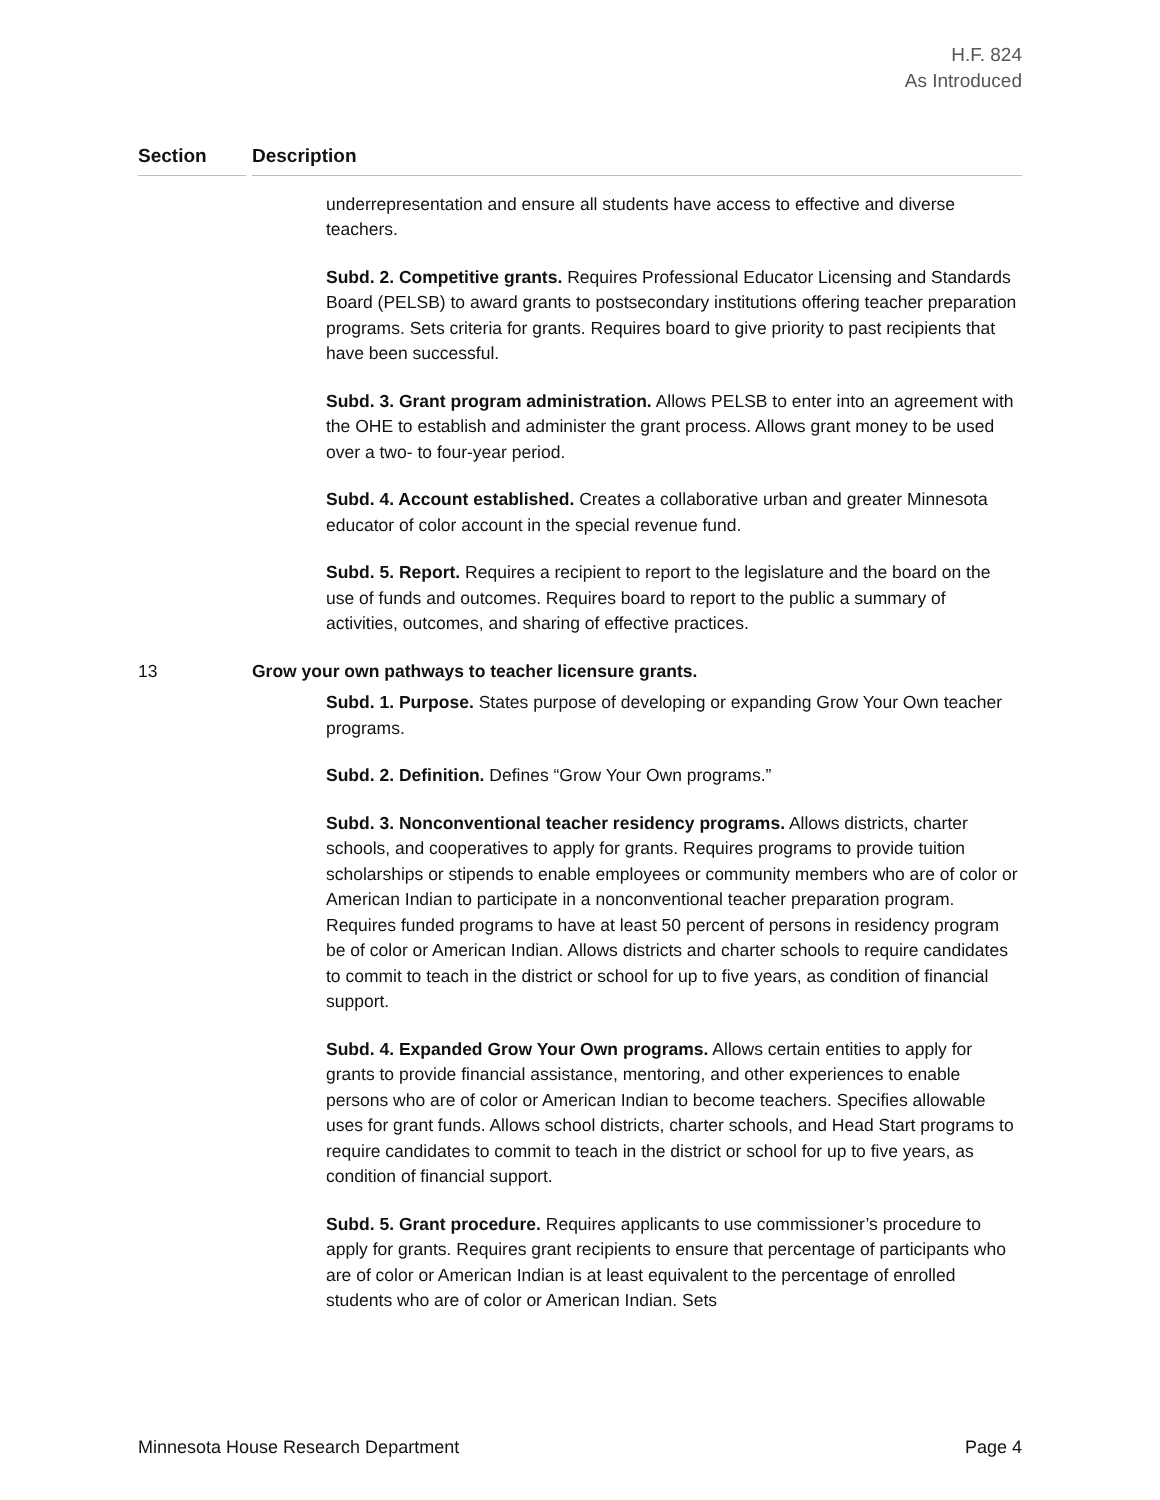H.F. 824
As Introduced
| Section | | Description |
| --- | --- | --- |
| | | underrepresentation and ensure all students have access to effective and diverse teachers. Subd. 2. Competitive grants. Requires Professional Educator Licensing and Standards Board (PELSB) to award grants to postsecondary institutions offering teacher preparation programs. Sets criteria for grants. Requires board to give priority to past recipients that have been successful. Subd. 3. Grant program administration. Allows PELSB to enter into an agreement with the OHE to establish and administer the grant process. Allows grant money to be used over a two- to four-year period. Subd. 4. Account established. Creates a collaborative urban and greater Minnesota educator of color account in the special revenue fund. Subd. 5. Report. Requires a recipient to report to the legislature and the board on the use of funds and outcomes. Requires board to report to the public a summary of activities, outcomes, and sharing of effective practices. |
| 13 | | Grow your own pathways to teacher licensure grants. Subd. 1. Purpose. States purpose of developing or expanding Grow Your Own teacher programs. Subd. 2. Definition. Defines “Grow Your Own programs.” Subd. 3. Nonconventional teacher residency programs. Allows districts, charter schools, and cooperatives to apply for grants. Requires programs to provide tuition scholarships or stipends to enable employees or community members who are of color or American Indian to participate in a nonconventional teacher preparation program. Requires funded programs to have at least 50 percent of persons in residency program be of color or American Indian. Allows districts and charter schools to require candidates to commit to teach in the district or school for up to five years, as condition of financial support. Subd. 4. Expanded Grow Your Own programs. Allows certain entities to apply for grants to provide financial assistance, mentoring, and other experiences to enable persons who are of color or American Indian to become teachers. Specifies allowable uses for grant funds. Allows school districts, charter schools, and Head Start programs to require candidates to commit to teach in the district or school for up to five years, as condition of financial support. Subd. 5. Grant procedure. Requires applicants to use commissioner’s procedure to apply for grants. Requires grant recipients to ensure that percentage of participants who are of color or American Indian is at least equivalent to the percentage of enrolled students who are of color or American Indian. Sets |
Minnesota House Research Department Page 4